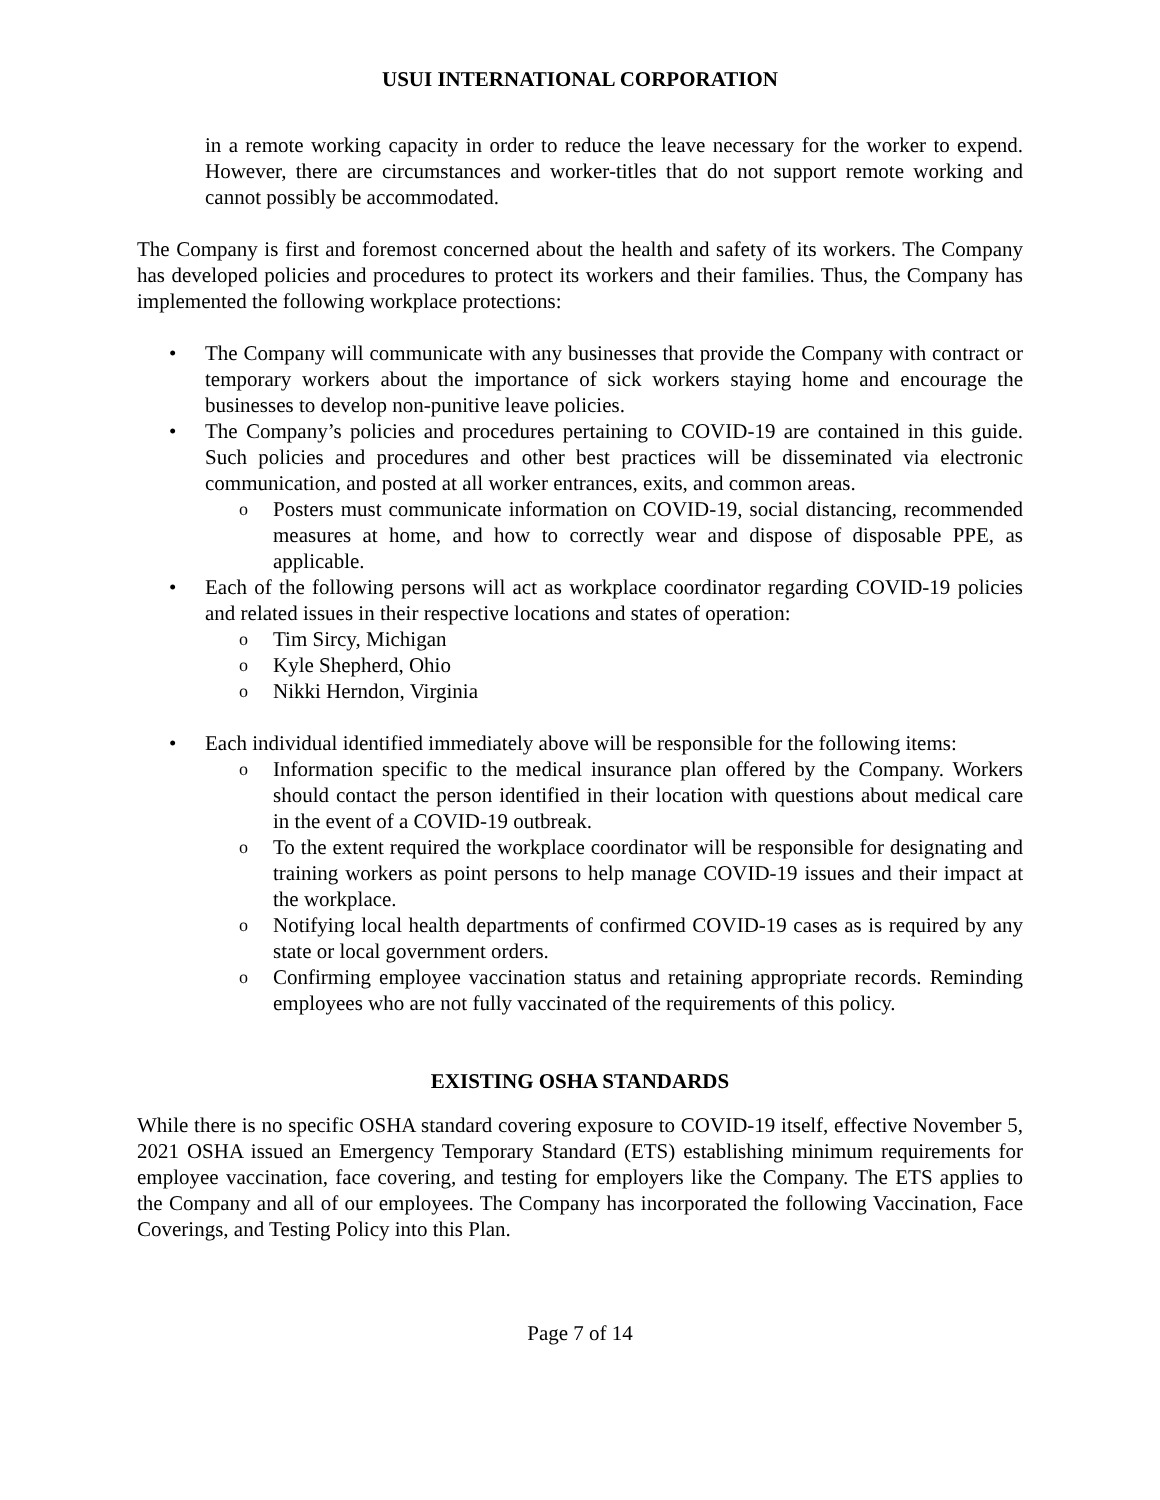USUI INTERNATIONAL CORPORATION
in a remote working capacity in order to reduce the leave necessary for the worker to expend. However, there are circumstances and worker-titles that do not support remote working and cannot possibly be accommodated.
The Company is first and foremost concerned about the health and safety of its workers. The Company has developed policies and procedures to protect its workers and their families. Thus, the Company has implemented the following workplace protections:
• The Company will communicate with any businesses that provide the Company with contract or temporary workers about the importance of sick workers staying home and encourage the businesses to develop non-punitive leave policies.
• The Company’s policies and procedures pertaining to COVID-19 are contained in this guide. Such policies and procedures and other best practices will be disseminated via electronic communication, and posted at all worker entrances, exits, and common areas.
o Posters must communicate information on COVID-19, social distancing, recommended measures at home, and how to correctly wear and dispose of disposable PPE, as applicable.
• Each of the following persons will act as workplace coordinator regarding COVID-19 policies and related issues in their respective locations and states of operation:
o Tim Sircy, Michigan
o Kyle Shepherd, Ohio
o Nikki Herndon, Virginia
• Each individual identified immediately above will be responsible for the following items:
o Information specific to the medical insurance plan offered by the Company. Workers should contact the person identified in their location with questions about medical care in the event of a COVID-19 outbreak.
o To the extent required the workplace coordinator will be responsible for designating and training workers as point persons to help manage COVID-19 issues and their impact at the workplace.
o Notifying local health departments of confirmed COVID-19 cases as is required by any state or local government orders.
o Confirming employee vaccination status and retaining appropriate records. Reminding employees who are not fully vaccinated of the requirements of this policy.
EXISTING OSHA STANDARDS
While there is no specific OSHA standard covering exposure to COVID-19 itself, effective November 5, 2021 OSHA issued an Emergency Temporary Standard (ETS) establishing minimum requirements for employee vaccination, face covering, and testing for employers like the Company. The ETS applies to the Company and all of our employees. The Company has incorporated the following Vaccination, Face Coverings, and Testing Policy into this Plan.
Page 7 of 14